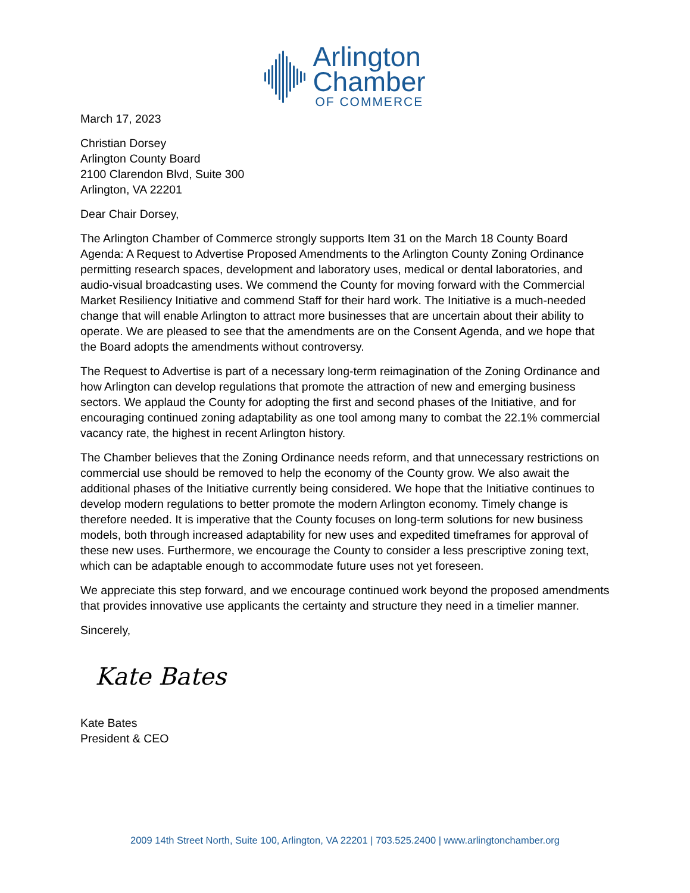Arlington
Chamber
OF COMMERCE
March 17, 2023
Christian Dorsey
Arlington County Board
2100 Clarendon Blvd, Suite 300
Arlington, VA 22201
Dear Chair Dorsey,
The Arlington Chamber of Commerce strongly supports Item 31 on the March 18 County Board Agenda: A Request to Advertise Proposed Amendments to the Arlington County Zoning Ordinance permitting research spaces, development and laboratory uses, medical or dental laboratories, and audio-visual broadcasting uses. We commend the County for moving forward with the Commercial Market Resiliency Initiative and commend Staff for their hard work. The Initiative is a much-needed change that will enable Arlington to attract more businesses that are uncertain about their ability to operate. We are pleased to see that the amendments are on the Consent Agenda, and we hope that the Board adopts the amendments without controversy.
The Request to Advertise is part of a necessary long-term reimagination of the Zoning Ordinance and how Arlington can develop regulations that promote the attraction of new and emerging business sectors. We applaud the County for adopting the first and second phases of the Initiative, and for encouraging continued zoning adaptability as one tool among many to combat the 22.1% commercial vacancy rate, the highest in recent Arlington history.
The Chamber believes that the Zoning Ordinance needs reform, and that unnecessary restrictions on commercial use should be removed to help the economy of the County grow. We also await the additional phases of the Initiative currently being considered. We hope that the Initiative continues to develop modern regulations to better promote the modern Arlington economy. Timely change is therefore needed. It is imperative that the County focuses on long-term solutions for new business models, both through increased adaptability for new uses and expedited timeframes for approval of these new uses. Furthermore, we encourage the County to consider a less prescriptive zoning text, which can be adaptable enough to accommodate future uses not yet foreseen.
We appreciate this step forward, and we encourage continued work beyond the proposed amendments that provides innovative use applicants the certainty and structure they need in a timelier manner.
Sincerely,
Kate Bates
Kate Bates
President & CEO
2009 14th Street North, Suite 100, Arlington, VA 22201 | 703.525.2400 | www.arlingtonchamber.org